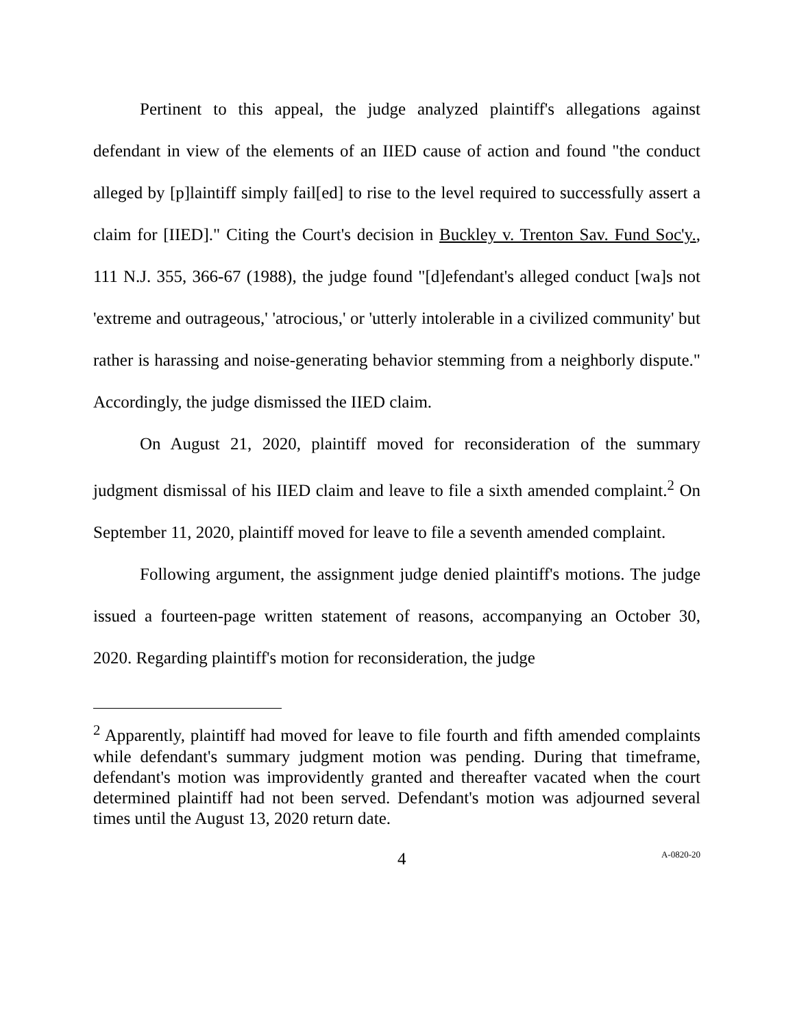Pertinent to this appeal, the judge analyzed plaintiff's allegations against defendant in view of the elements of an IIED cause of action and found "the conduct alleged by [p]laintiff simply fail[ed] to rise to the level required to successfully assert a claim for [IIED]." Citing the Court's decision in Buckley v. Trenton Sav. Fund Soc'y., 111 N.J. 355, 366-67 (1988), the judge found "[d]efendant's alleged conduct [wa]s not 'extreme and outrageous,' 'atrocious,' or 'utterly intolerable in a civilized community' but rather is harassing and noise-generating behavior stemming from a neighborly dispute." Accordingly, the judge dismissed the IIED claim.
On August 21, 2020, plaintiff moved for reconsideration of the summary judgment dismissal of his IIED claim and leave to file a sixth amended complaint.<sup>2</sup> On September 11, 2020, plaintiff moved for leave to file a seventh amended complaint.
Following argument, the assignment judge denied plaintiff's motions. The judge issued a fourteen-page written statement of reasons, accompanying an October 30, 2020. Regarding plaintiff's motion for reconsideration, the judge
<sup>2</sup> Apparently, plaintiff had moved for leave to file fourth and fifth amended complaints while defendant's summary judgment motion was pending. During that timeframe, defendant's motion was improvidently granted and thereafter vacated when the court determined plaintiff had not been served. Defendant's motion was adjourned several times until the August 13, 2020 return date.
4 A-0820-20